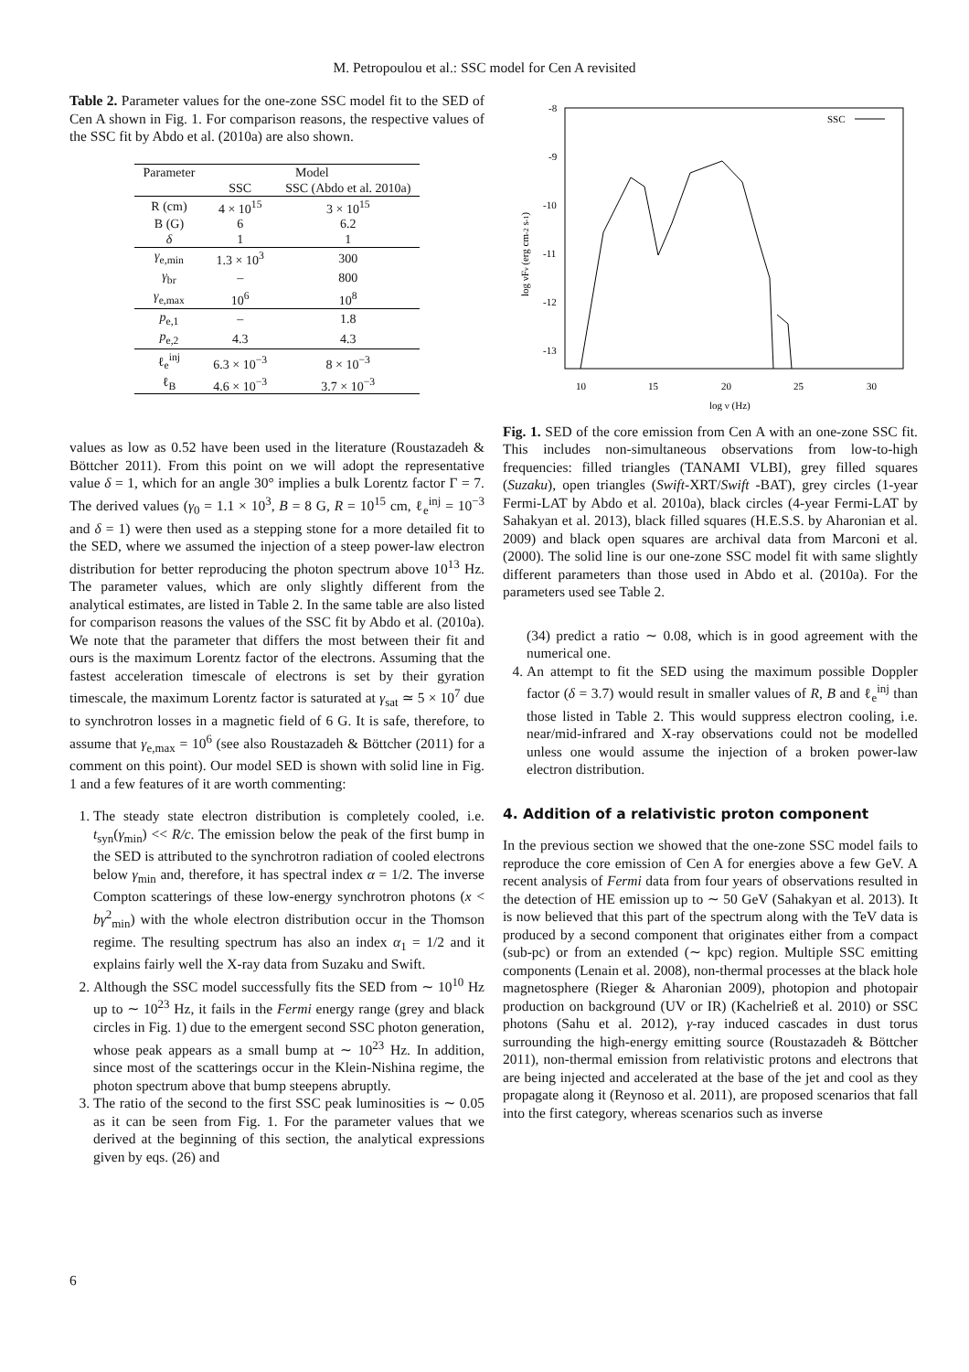M. Petropoulou et al.: SSC model for Cen A revisited
Table 2. Parameter values for the one-zone SSC model fit to the SED of Cen A shown in Fig. 1. For comparison reasons, the respective values of the SSC fit by Abdo et al. (2010a) are also shown.
| Parameter | Model | |
| --- | --- | --- |
| | SSC | SSC (Abdo et al. 2010a) |
| R (cm) | 4 × 10<sup>15</sup> | 3 × 10<sup>15</sup> |
| B (G) | 6 | 6.2 |
| δ | 1 | 1 |
| γ<sub>e,min</sub> | 1.3 × 10<sup>3</sup> | 300 |
| γ<sub>br</sub> | – | 800 |
| γ<sub>e,max</sub> | 10<sup>6</sup> | 10<sup>8</sup> |
| p<sub>e,1</sub> | – | 1.8 |
| p<sub>e,2</sub> | 4.3 | 4.3 |
| ℓ<sub>e</sub><sup>inj</sup> | 6.3 × 10<sup>−3</sup> | 8 × 10<sup>−3</sup> |
| ℓ<sub>B</sub> | 4.6 × 10<sup>−3</sup> | 3.7 × 10<sup>−3</sup> |
values as low as 0.52 have been used in the literature (Roustazadeh & Böttcher 2011). From this point on we will adopt the representative value δ = 1, which for an angle 30° implies a bulk Lorentz factor Γ = 7. The derived values (γ<sub>0</sub> = 1.1 × 10<sup>3</sup>, B = 8 G, R = 10<sup>15</sup> cm, ℓ<sub>e</sub><sup>inj</sup> = 10<sup>−3</sup> and δ = 1) were then used as a stepping stone for a more detailed fit to the SED, where we assumed the injection of a steep power-law electron distribution for better reproducing the photon spectrum above 10<sup>13</sup> Hz. The parameter values, which are only slightly different from the analytical estimates, are listed in Table 2. In the same table are also listed for comparison reasons the values of the SSC fit by Abdo et al. (2010a). We note that the parameter that differs the most between their fit and ours is the maximum Lorentz factor of the electrons. Assuming that the fastest acceleration timescale of electrons is set by their gyration timescale, the maximum Lorentz factor is saturated at γ<sub>sat</sub> ≃ 5 × 10<sup>7</sup> due to synchrotron losses in a magnetic field of 6 G. It is safe, therefore, to assume that γ<sub>e,max</sub> = 10<sup>6</sup> (see also Roustazadeh & Böttcher (2011) for a comment on this point). Our model SED is shown with solid line in Fig. 1 and a few features of it are worth commenting:
1. The steady state electron distribution is completely cooled, i.e. t<sub>syn</sub>(γ<sub>min</sub>) << R/c. The emission below the peak of the first bump in the SED is attributed to the synchrotron radiation of cooled electrons below γ<sub>min</sub> and, therefore, it has spectral index α = 1/2. The inverse Compton scatterings of these low-energy synchrotron photons (x < bγ<sup>2</sup><sub>min</sub>) with the whole electron distribution occur in the Thomson regime. The resulting spectrum has also an index α<sub>1</sub> = 1/2 and it explains fairly well the X-ray data from Suzaku and Swift.
2. Although the SSC model successfully fits the SED from ∼ 10<sup>10</sup> Hz up to ∼ 10<sup>23</sup> Hz, it fails in the Fermi energy range (grey and black circles in Fig. 1) due to the emergent second SSC photon generation, whose peak appears as a small bump at ∼ 10<sup>23</sup> Hz. In addition, since most of the scatterings occur in the Klein-Nishina regime, the photon spectrum above that bump steepens abruptly.
3. The ratio of the second to the first SSC peak luminosities is ∼ 0.05 as it can be seen from Fig. 1. For the parameter values that we derived at the beginning of this section, the analytical expressions given by eqs. (26) and
-8
-9
-10
-11
-12
-13
10
15
20
25
30
log ν (Hz)
SSC
log νFν (erg cm-2 s-1)
Fig. 1. SED of the core emission from Cen A with an one-zone SSC fit. This includes non-simultaneous observations from low-to-high frequencies: filled triangles (TANAMI VLBI), grey filled squares (Suzaku), open triangles (Swift-XRT/Swift -BAT), grey circles (1-year Fermi-LAT by Abdo et al. 2010a), black circles (4-year Fermi-LAT by Sahakyan et al. 2013), black filled squares (H.E.S.S. by Aharonian et al. 2009) and black open squares are archival data from Marconi et al. (2000). The solid line is our one-zone SSC model fit with same slightly different parameters than those used in Abdo et al. (2010a). For the parameters used see Table 2.
(34) predict a ratio ∼ 0.08, which is in good agreement with the numerical one.
4. An attempt to fit the SED using the maximum possible Doppler factor (δ = 3.7) would result in smaller values of R, B and ℓ<sub>e</sub><sup>inj</sup> than those listed in Table 2. This would suppress electron cooling, i.e. near/mid-infrared and X-ray observations could not be modelled unless one would assume the injection of a broken power-law electron distribution.
4. Addition of a relativistic proton component
In the previous section we showed that the one-zone SSC model fails to reproduce the core emission of Cen A for energies above a few GeV. A recent analysis of Fermi data from four years of observations resulted in the detection of HE emission up to ∼ 50 GeV (Sahakyan et al. 2013). It is now believed that this part of the spectrum along with the TeV data is produced by a second component that originates either from a compact (sub-pc) or from an extended (∼ kpc) region. Multiple SSC emitting components (Lenain et al. 2008), non-thermal processes at the black hole magnetosphere (Rieger & Aharonian 2009), photopion and photopair production on background (UV or IR) (Kachelrieß et al. 2010) or SSC photons (Sahu et al. 2012), γ-ray induced cascades in dust torus surrounding the high-energy emitting source (Roustazadeh & Böttcher 2011), non-thermal emission from relativistic protons and electrons that are being injected and accelerated at the base of the jet and cool as they propagate along it (Reynoso et al. 2011), are proposed scenarios that fall into the first category, whereas scenarios such as inverse
6